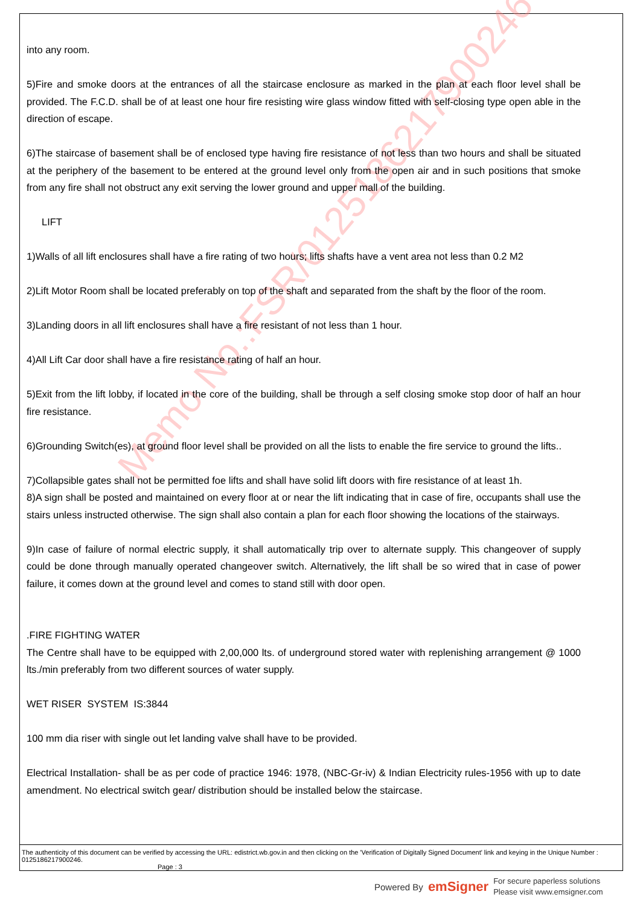Memo No.:FSR/0125186217900246
into any room.
5)Fire and smoke doors at the entrances of all the staircase enclosure as marked in the plan at each floor level shall be provided. The F.C.D. shall be of at least one hour fire resisting wire glass window fitted with self-closing type open able in the direction of escape.
6)The staircase of basement shall be of enclosed type having fire resistance of not less than two hours and shall be situated at the periphery of the basement to be entered at the ground level only from the open air and in such positions that smoke from any fire shall not obstruct any exit serving the lower ground and upper mall of the building.
LIFT
1)Walls of all lift enclosures shall have a fire rating of two hours; lifts shafts have a vent area not less than 0.2 M2
2)Lift Motor Room shall be located preferably on top of the shaft and separated from the shaft by the floor of the room.
3)Landing doors in all lift enclosures shall have a fire resistant of not less than 1 hour.
4)All Lift Car door shall have a fire resistance rating of half an hour.
5)Exit from the lift lobby, if located in the core of the building, shall be through a self closing smoke stop door of half an hour fire resistance.
6)Grounding Switch(es), at ground floor level shall be provided on all the lists to enable the fire service to ground the lifts..
7)Collapsible gates shall not be permitted foe lifts and shall have solid lift doors with fire resistance of at least 1h.
8)A sign shall be posted and maintained on every floor at or near the lift indicating that in case of fire, occupants shall use the stairs unless instructed otherwise. The sign shall also contain a plan for each floor showing the locations of the stairways.
9)In case of failure of normal electric supply, it shall automatically trip over to alternate supply. This changeover of supply could be done through manually operated changeover switch. Alternatively, the lift shall be so wired that in case of power failure, it comes down at the ground level and comes to stand still with door open.
.FIRE FIGHTING WATER
The Centre shall have to be equipped with 2,00,000 lts. of underground stored water with replenishing arrangement @ 1000 lts./min preferably from two different sources of water supply.
WET RISER SYSTEM IS:3844
100 mm dia riser with single out let landing valve shall have to be provided.
Electrical Installation- shall be as per code of practice 1946: 1978, (NBC-Gr-iv) & Indian Electricity rules-1956 with up to date amendment. No electrical switch gear/ distribution should be installed below the staircase.
The authenticity of this document can be verified by accessing the URL: edistrict.wb.gov.in and then clicking on the 'Verification of Digitally Signed Document' link and keying in the Unique Number : 0125186217900246.
Page : 3
Powered By emSigner For secure paperless solutions
Please visit www.emsigner.com